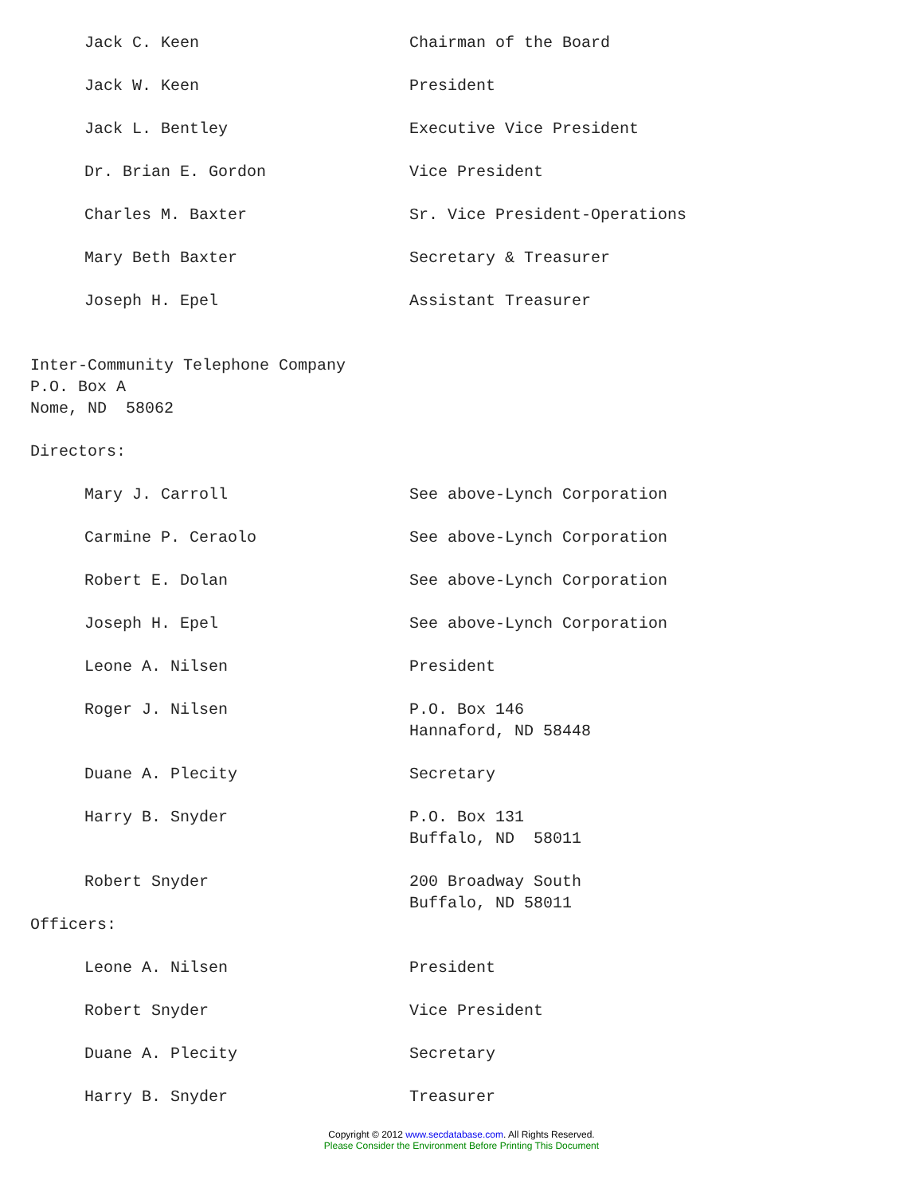Jack C. Keen Chairman of the Board
Jack W. Keen President
Jack L. Bentley Executive Vice President
Dr. Brian E. Gordon Vice President
Charles M. Baxter Sr. Vice President-Operations
Mary Beth Baxter Secretary & Treasurer
Joseph H. Epel Assistant Treasurer
Inter-Community Telephone Company
P.O. Box A
Nome, ND 58062
Directors:
Mary J. Carroll See above-Lynch Corporation
Carmine P. Ceraolo See above-Lynch Corporation
Robert E. Dolan See above-Lynch Corporation
Joseph H. Epel See above-Lynch Corporation
Leone A. Nilsen President
Roger J. Nilsen P.O. Box 146
Hannaford, ND 58448
Duane A. Plecity Secretary
Harry B. Snyder P.O. Box 131
Buffalo, ND 58011
Robert Snyder 200 Broadway South
Buffalo, ND 58011
Officers:
Leone A. Nilsen President
Robert Snyder Vice President
Duane A. Plecity Secretary
Harry B. Snyder Treasurer
Copyright © 2012 www.secdatabase.com. All Rights Reserved.
Please Consider the Environment Before Printing This Document